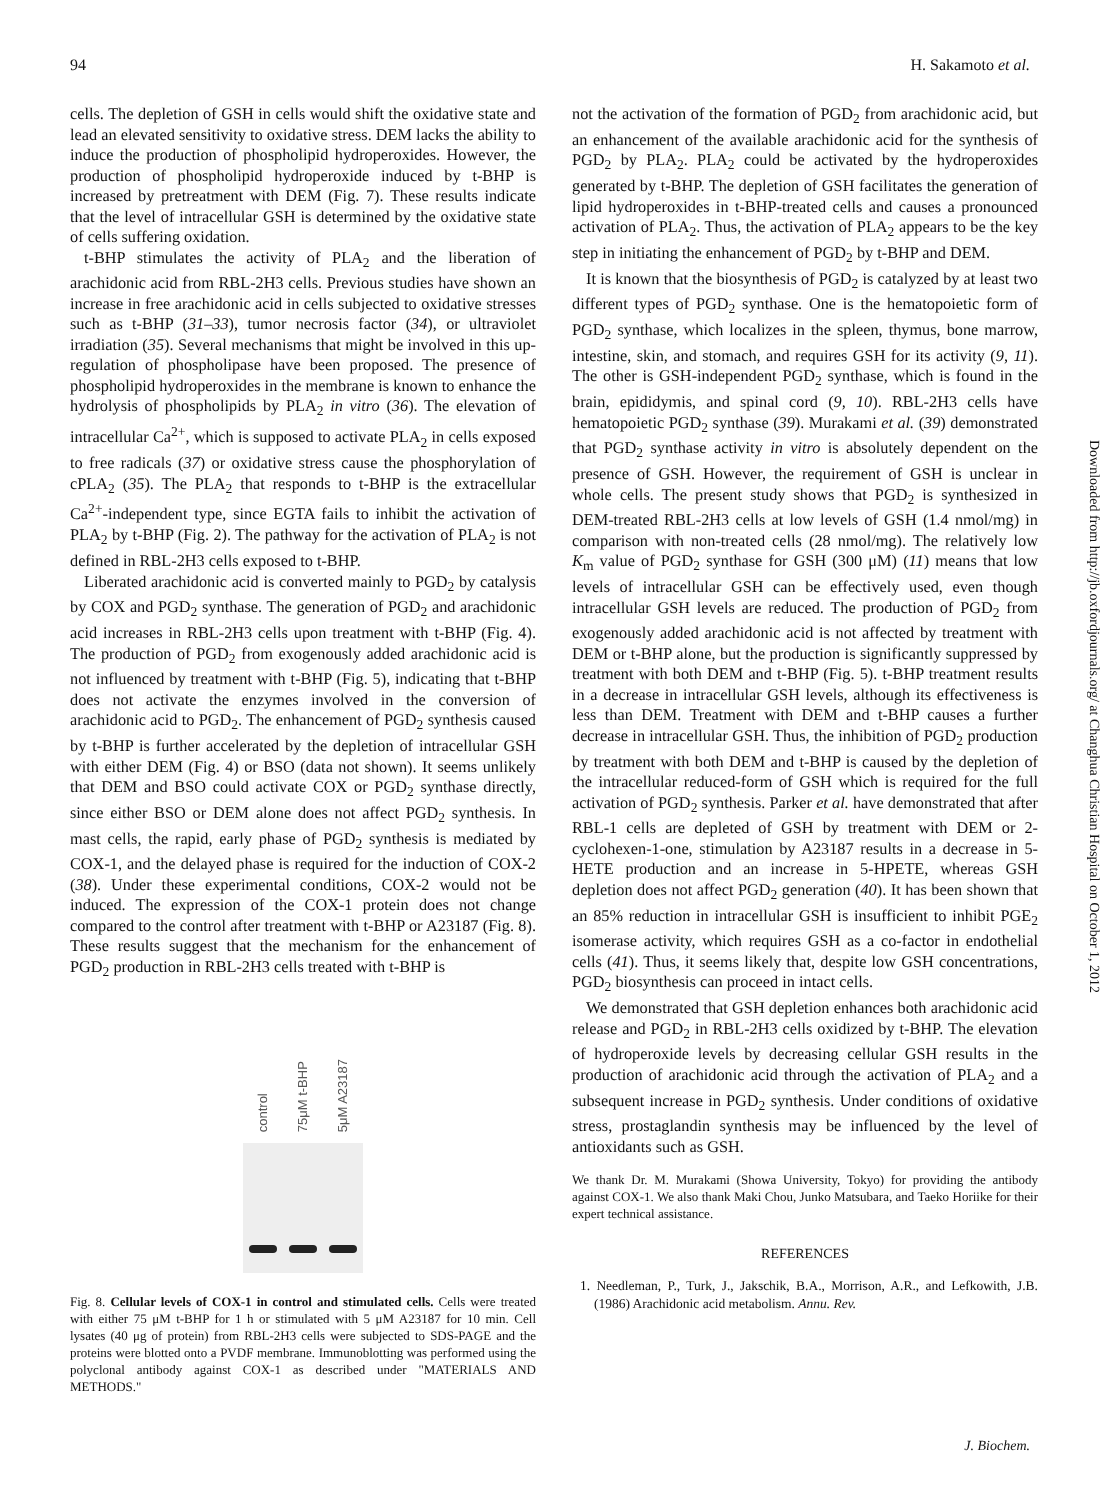94 H. Sakamoto et al.
cells. The depletion of GSH in cells would shift the oxidative state and lead an elevated sensitivity to oxidative stress. DEM lacks the ability to induce the production of phospholipid hydroperoxides. However, the production of phospholipid hydroperoxide induced by t-BHP is increased by pretreatment with DEM (Fig. 7). These results indicate that the level of intracellular GSH is determined by the oxidative state of cells suffering oxidation.
t-BHP stimulates the activity of PLA<sub>2</sub> and the liberation of arachidonic acid from RBL-2H3 cells. Previous studies have shown an increase in free arachidonic acid in cells subjected to oxidative stresses such as t-BHP (31–33), tumor necrosis factor (34), or ultraviolet irradiation (35). Several mechanisms that might be involved in this up-regulation of phospholipase have been proposed. The presence of phospholipid hydroperoxides in the membrane is known to enhance the hydrolysis of phospholipids by PLA<sub>2</sub> in vitro (36). The elevation of intracellular Ca<sup>2+</sup>, which is supposed to activate PLA<sub>2</sub> in cells exposed to free radicals (37) or oxidative stress cause the phosphorylation of cPLA<sub>2</sub> (35). The PLA<sub>2</sub> that responds to t-BHP is the extracellular Ca<sup>2+</sup>-independent type, since EGTA fails to inhibit the activation of PLA<sub>2</sub> by t-BHP (Fig. 2). The pathway for the activation of PLA<sub>2</sub> is not defined in RBL-2H3 cells exposed to t-BHP.
Liberated arachidonic acid is converted mainly to PGD<sub>2</sub> by catalysis by COX and PGD<sub>2</sub> synthase. The generation of PGD<sub>2</sub> and arachidonic acid increases in RBL-2H3 cells upon treatment with t-BHP (Fig. 4). The production of PGD<sub>2</sub> from exogenously added arachidonic acid is not influenced by treatment with t-BHP (Fig. 5), indicating that t-BHP does not activate the enzymes involved in the conversion of arachidonic acid to PGD<sub>2</sub>. The enhancement of PGD<sub>2</sub> synthesis caused by t-BHP is further accelerated by the depletion of intracellular GSH with either DEM (Fig. 4) or BSO (data not shown). It seems unlikely that DEM and BSO could activate COX or PGD<sub>2</sub> synthase directly, since either BSO or DEM alone does not affect PGD<sub>2</sub> synthesis. In mast cells, the rapid, early phase of PGD<sub>2</sub> synthesis is mediated by COX-1, and the delayed phase is required for the induction of COX-2 (38). Under these experimental conditions, COX-2 would not be induced. The expression of the COX-1 protein does not change compared to the control after treatment with t-BHP or A23187 (Fig. 8). These results suggest that the mechanism for the enhancement of PGD<sub>2</sub> production in RBL-2H3 cells treated with t-BHP is
control 75μM t-BHP 5μM A23187
Fig. 8. Cellular levels of COX-1 in control and stimulated cells. Cells were treated with either 75 μM t-BHP for 1 h or stimulated with 5 μM A23187 for 10 min. Cell lysates (40 μg of protein) from RBL-2H3 cells were subjected to SDS-PAGE and the proteins were blotted onto a PVDF membrane. Immunoblotting was performed using the polyclonal antibody against COX-1 as described under "MATERIALS AND METHODS."
not the activation of the formation of PGD<sub>2</sub> from arachidonic acid, but an enhancement of the available arachidonic acid for the synthesis of PGD<sub>2</sub> by PLA<sub>2</sub>. PLA<sub>2</sub> could be activated by the hydroperoxides generated by t-BHP. The depletion of GSH facilitates the generation of lipid hydroperoxides in t-BHP-treated cells and causes a pronounced activation of PLA<sub>2</sub>. Thus, the activation of PLA<sub>2</sub> appears to be the key step in initiating the enhancement of PGD<sub>2</sub> by t-BHP and DEM.
It is known that the biosynthesis of PGD<sub>2</sub> is catalyzed by at least two different types of PGD<sub>2</sub> synthase. One is the hematopoietic form of PGD<sub>2</sub> synthase, which localizes in the spleen, thymus, bone marrow, intestine, skin, and stomach, and requires GSH for its activity (9, 11). The other is GSH-independent PGD<sub>2</sub> synthase, which is found in the brain, epididymis, and spinal cord (9, 10). RBL-2H3 cells have hematopoietic PGD<sub>2</sub> synthase (39). Murakami et al. (39) demonstrated that PGD<sub>2</sub> synthase activity in vitro is absolutely dependent on the presence of GSH. However, the requirement of GSH is unclear in whole cells. The present study shows that PGD<sub>2</sub> is synthesized in DEM-treated RBL-2H3 cells at low levels of GSH (1.4 nmol/mg) in comparison with non-treated cells (28 nmol/mg). The relatively low K<sub>m</sub> value of PGD<sub>2</sub> synthase for GSH (300 μM) (11) means that low levels of intracellular GSH can be effectively used, even though intracellular GSH levels are reduced. The production of PGD<sub>2</sub> from exogenously added arachidonic acid is not affected by treatment with DEM or t-BHP alone, but the production is significantly suppressed by treatment with both DEM and t-BHP (Fig. 5). t-BHP treatment results in a decrease in intracellular GSH levels, although its effectiveness is less than DEM. Treatment with DEM and t-BHP causes a further decrease in intracellular GSH. Thus, the inhibition of PGD<sub>2</sub> production by treatment with both DEM and t-BHP is caused by the depletion of the intracellular reduced-form of GSH which is required for the full activation of PGD<sub>2</sub> synthesis. Parker et al. have demonstrated that after RBL-1 cells are depleted of GSH by treatment with DEM or 2-cyclohexen-1-one, stimulation by A23187 results in a decrease in 5-HETE production and an increase in 5-HPETE, whereas GSH depletion does not affect PGD<sub>2</sub> generation (40). It has been shown that an 85% reduction in intracellular GSH is insufficient to inhibit PGE<sub>2</sub> isomerase activity, which requires GSH as a co-factor in endothelial cells (41). Thus, it seems likely that, despite low GSH concentrations, PGD<sub>2</sub> biosynthesis can proceed in intact cells.
We demonstrated that GSH depletion enhances both arachidonic acid release and PGD<sub>2</sub> in RBL-2H3 cells oxidized by t-BHP. The elevation of hydroperoxide levels by decreasing cellular GSH results in the production of arachidonic acid through the activation of PLA<sub>2</sub> and a subsequent increase in PGD<sub>2</sub> synthesis. Under conditions of oxidative stress, prostaglandin synthesis may be influenced by the level of antioxidants such as GSH.
We thank Dr. M. Murakami (Showa University, Tokyo) for providing the antibody against COX-1. We also thank Maki Chou, Junko Matsubara, and Taeko Horiike for their expert technical assistance.
REFERENCES
1. Needleman, P., Turk, J., Jakschik, B.A., Morrison, A.R., and Lefkowith, J.B. (1986) Arachidonic acid metabolism. Annu. Rev.
Downloaded from http://jb.oxfordjournals.org/ at Changhua Christian Hospital on October 1, 2012
J. Biochem.